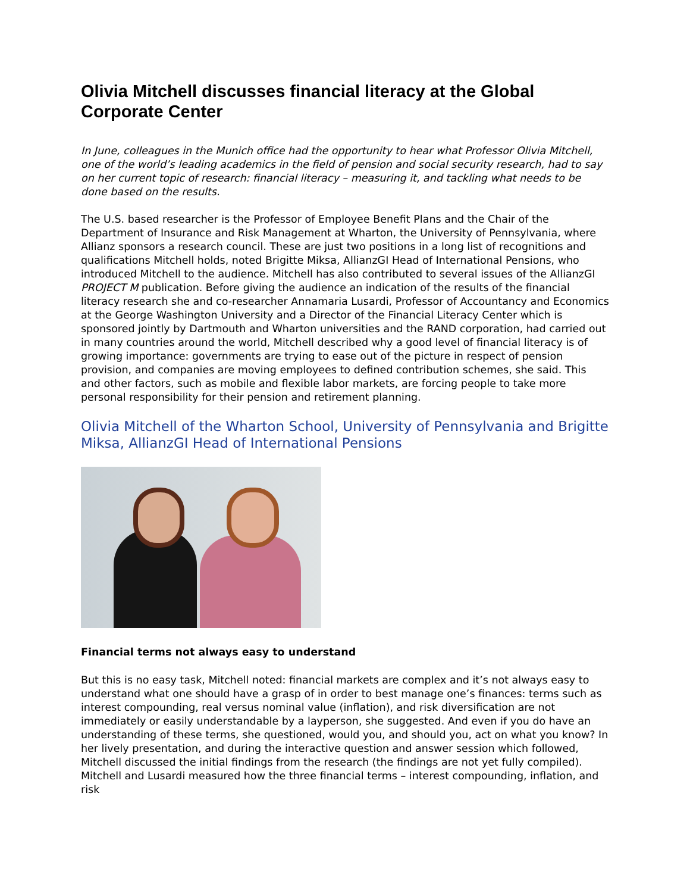Olivia Mitchell discusses financial literacy at the Global Corporate Center
In June, colleagues in the Munich office had the opportunity to hear what Professor Olivia Mitchell, one of the world’s leading academics in the field of pension and social security research, had to say on her current topic of research: financial literacy – measuring it, and tackling what needs to be done based on the results.
The U.S. based researcher is the Professor of Employee Benefit Plans and the Chair of the Department of Insurance and Risk Management at Wharton, the University of Pennsylvania, where Allianz sponsors a research council. These are just two positions in a long list of recognitions and qualifications Mitchell holds, noted Brigitte Miksa, AllianzGI Head of International Pensions, who introduced Mitchell to the audience. Mitchell has also contributed to several issues of the AllianzGI PROJECT M publication. Before giving the audience an indication of the results of the financial literacy research she and co-researcher Annamaria Lusardi, Professor of Accountancy and Economics at the George Washington University and a Director of the Financial Literacy Center which is sponsored jointly by Dartmouth and Wharton universities and the RAND corporation, had carried out in many countries around the world, Mitchell described why a good level of financial literacy is of growing importance: governments are trying to ease out of the picture in respect of pension provision, and companies are moving employees to defined contribution schemes, she said. This and other factors, such as mobile and flexible labor markets, are forcing people to take more personal responsibility for their pension and retirement planning.
Olivia Mitchell of the Wharton School, University of Pennsylvania and Brigitte Miksa, AllianzGI Head of International Pensions
Financial terms not always easy to understand
But this is no easy task, Mitchell noted: financial markets are complex and it’s not always easy to understand what one should have a grasp of in order to best manage one’s finances: terms such as interest compounding, real versus nominal value (inflation), and risk diversification are not immediately or easily understandable by a layperson, she suggested. And even if you do have an understanding of these terms, she questioned, would you, and should you, act on what you know? In her lively presentation, and during the interactive question and answer session which followed, Mitchell discussed the initial findings from the research (the findings are not yet fully compiled). Mitchell and Lusardi measured how the three financial terms – interest compounding, inflation, and risk